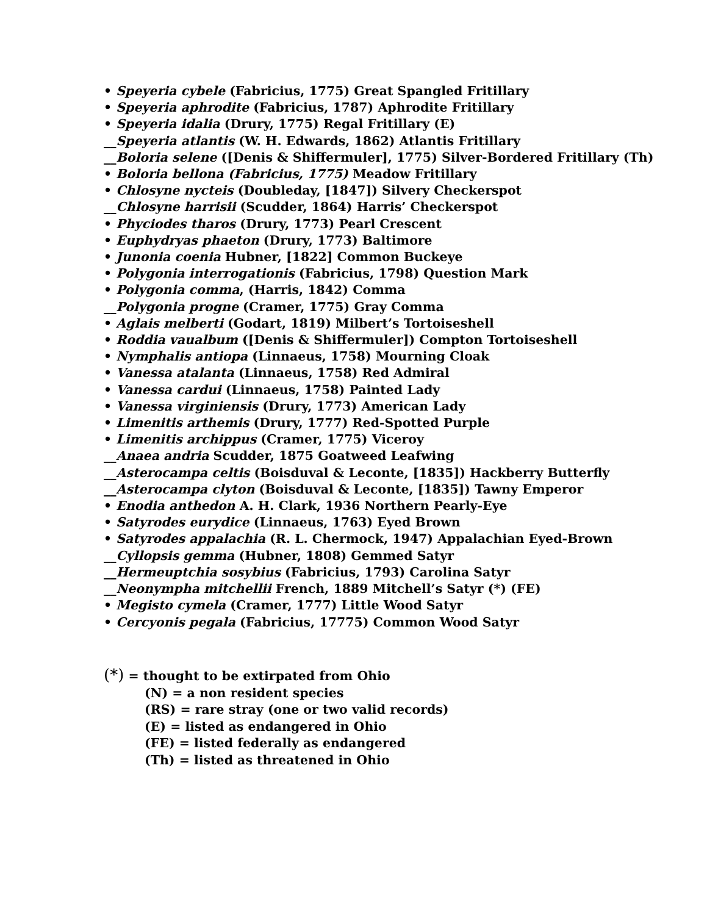• Speyeria cybele (Fabricius, 1775) Great Spangled Fritillary
• Speyeria aphrodite (Fabricius, 1787) Aphrodite Fritillary
• Speyeria idalia (Drury, 1775) Regal Fritillary (E)
__Speyeria atlantis (W. H. Edwards, 1862) Atlantis Fritillary
__Boloria selene ([Denis & Shiffermuler], 1775) Silver-Bordered Fritillary (Th)
• Boloria bellona (Fabricius, 1775) Meadow Fritillary
• Chlosyne nycteis (Doubleday, [1847]) Silvery Checkerspot
__Chlosyne harrisii (Scudder, 1864) Harris’ Checkerspot
• Phyciodes tharos (Drury, 1773) Pearl Crescent
• Euphydryas phaeton (Drury, 1773) Baltimore
• Junonia coenia Hubner, [1822] Common Buckeye
• Polygonia interrogationis (Fabricius, 1798) Question Mark
• Polygonia comma, (Harris, 1842) Comma
__Polygonia progne (Cramer, 1775) Gray Comma
• Aglais melberti (Godart, 1819) Milbert’s Tortoiseshell
• Roddia vaualbum ([Denis & Shiffermuler]) Compton Tortoiseshell
• Nymphalis antiopa (Linnaeus, 1758) Mourning Cloak
• Vanessa atalanta (Linnaeus, 1758) Red Admiral
• Vanessa cardui (Linnaeus, 1758) Painted Lady
• Vanessa virginiensis (Drury, 1773) American Lady
• Limenitis arthemis (Drury, 1777) Red-Spotted Purple
• Limenitis archippus (Cramer, 1775) Viceroy
__Anaea andria Scudder, 1875 Goatweed Leafwing
__Asterocampa celtis (Boisduval & Leconte, [1835]) Hackberry Butterfly
__Asterocampa clyton (Boisduval & Leconte, [1835]) Tawny Emperor
• Enodia anthedon A. H. Clark, 1936 Northern Pearly-Eye
• Satyrodes eurydice (Linnaeus, 1763) Eyed Brown
• Satyrodes appalachia (R. L. Chermock, 1947) Appalachian Eyed-Brown
__Cyllopsis gemma (Hubner, 1808) Gemmed Satyr
__Hermeuptchia sosybius (Fabricius, 1793) Carolina Satyr
__Neonympha mitchellii French, 1889 Mitchell’s Satyr (*) (FE)
• Megisto cymela (Cramer, 1777) Little Wood Satyr
• Cercyonis pegala (Fabricius, 17775) Common Wood Satyr
(*) = thought to be extirpated from Ohio
(N) = a non resident species
(RS) = rare stray (one or two valid records)
(E) = listed as endangered in Ohio
(FE) = listed federally as endangered
(Th) = listed as threatened in Ohio